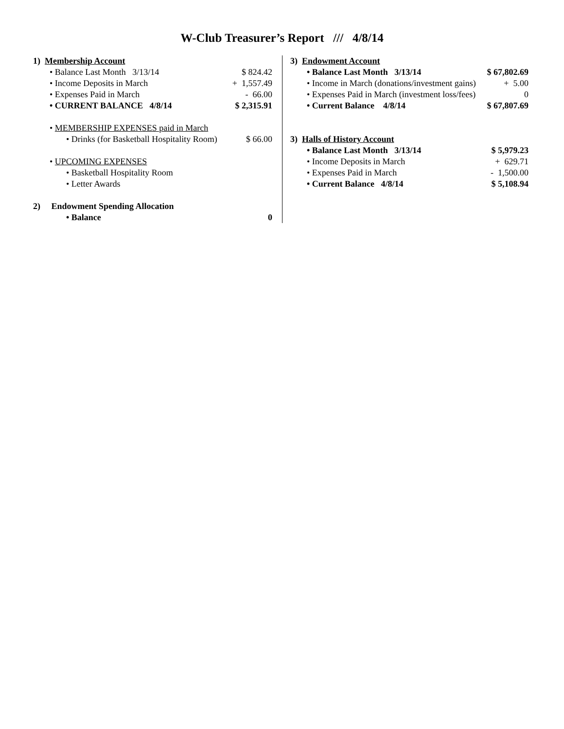W-Club Treasurer’s Report /// 4/8/14
| 1) Membership Account | |
| • Balance Last Month 3/13/14 | $ 824.42 |
| • Income Deposits in March | + 1,557.49 |
| • Expenses Paid in March | - 66.00 |
| • CURRENT BALANCE 4/8/14 | $ 2,315.91 |
| • MEMBERSHIP EXPENSES paid in March | |
| • Drinks (for Basketball Hospitality Room) | $ 66.00 |
| • UPCOMING EXPENSES | |
| • Basketball Hospitality Room | |
| • Letter Awards | |
| 2) Endowment Spending Allocation | |
| • Balance | 0 |
| 3) Endowment Account | |
| • Balance Last Month 3/13/14 | $ 67,802.69 |
| • Income in March (donations/investment gains) | + 5.00 |
| • Expenses Paid in March (investment loss/fees) | 0 |
| • Current Balance 4/8/14 | $ 67,807.69 |
| 3) Halls of History Account | |
| • Balance Last Month 3/13/14 | $ 5,979.23 |
| • Income Deposits in March | + 629.71 |
| • Expenses Paid in March | - 1,500.00 |
| • Current Balance 4/8/14 | $ 5,108.94 |